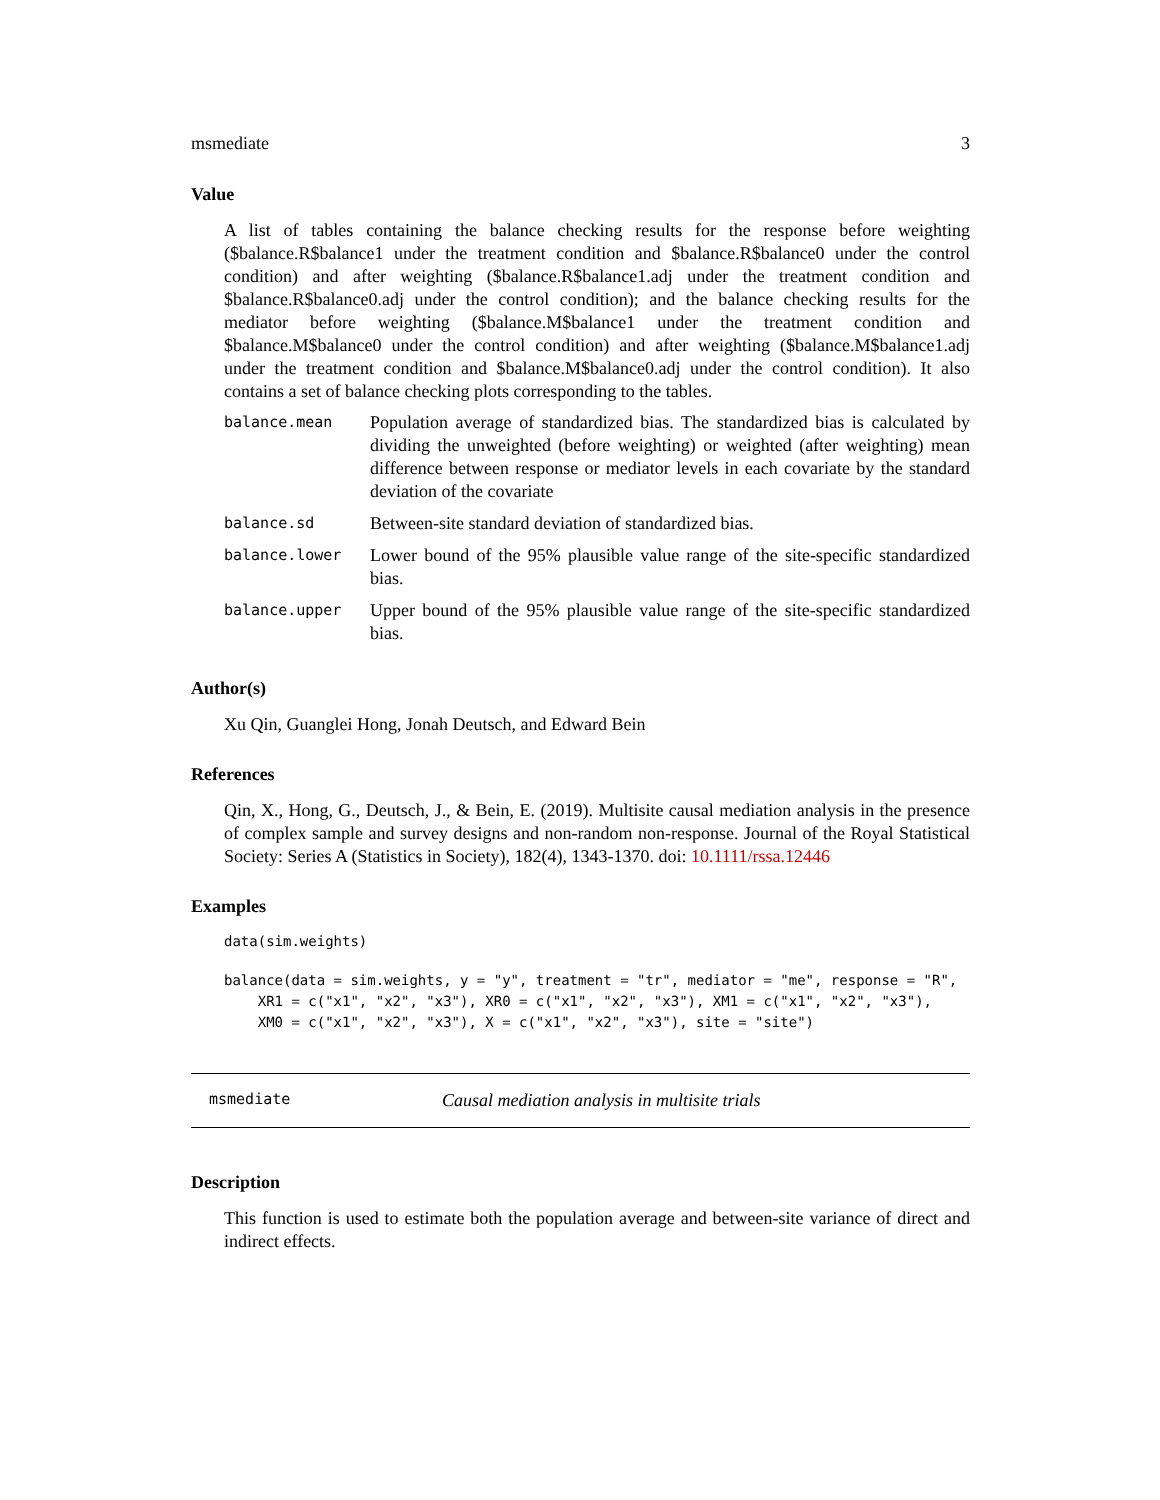msmediate 3
Value
A list of tables containing the balance checking results for the response before weighting ($balance.R$balance1 under the treatment condition and $balance.R$balance0 under the control condition) and after weighting ($balance.R$balance1.adj under the treatment condition and $balance.R$balance0.adj under the control condition); and the balance checking results for the mediator before weighting ($balance.M$balance1 under the treatment condition and $balance.M$balance0 under the control condition) and after weighting ($balance.M$balance1.adj under the treatment condition and $balance.M$balance0.adj under the control condition). It also contains a set of balance checking plots corresponding to the tables.
| balance.mean | Population average of standardized bias. The standardized bias is calculated by dividing the unweighted (before weighting) or weighted (after weighting) mean difference between response or mediator levels in each covariate by the standard deviation of the covariate |
| balance.sd | Between-site standard deviation of standardized bias. |
| balance.lower | Lower bound of the 95% plausible value range of the site-specific standardized bias. |
| balance.upper | Upper bound of the 95% plausible value range of the site-specific standardized bias. |
Author(s)
Xu Qin, Guanglei Hong, Jonah Deutsch, and Edward Bein
References
Qin, X., Hong, G., Deutsch, J., & Bein, E. (2019). Multisite causal mediation analysis in the presence of complex sample and survey designs and non-random non-response. Journal of the Royal Statistical Society: Series A (Statistics in Society), 182(4), 1343-1370. doi: 10.1111/rssa.12446
Examples
data(sim.weights)
balance(data = sim.weights, y = "y", treatment = "tr", mediator = "me", response = "R",
    XR1 = c("x1", "x2", "x3"), XR0 = c("x1", "x2", "x3"), XM1 = c("x1", "x2", "x3"),
    XM0 = c("x1", "x2", "x3"), X = c("x1", "x2", "x3"), site = "site")
msmediate Causal mediation analysis in multisite trials
Description
This function is used to estimate both the population average and between-site variance of direct and indirect effects.